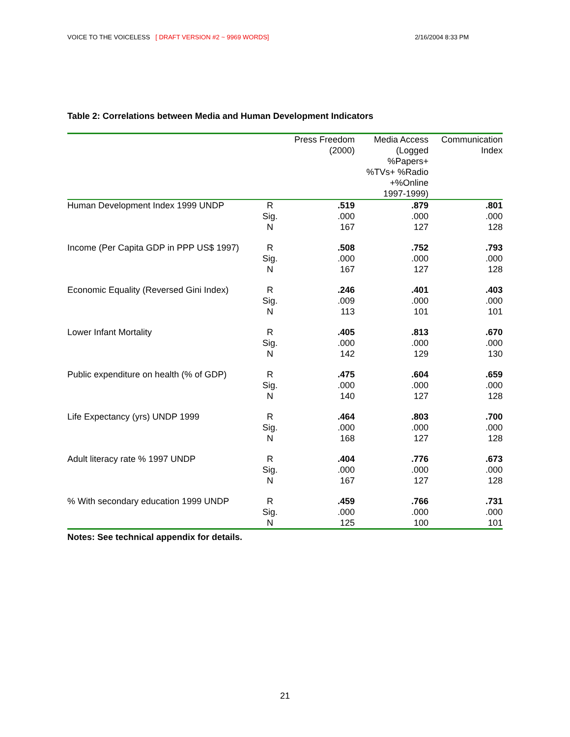VOICE TO THE VOICELESS [ DRAFT VERSION #2 ~ 9969 WORDS] 2/16/2004 8:33 PM
Table 2: Correlations between Media and Human Development Indicators
| | | Press Freedom (2000) | Media Access (Logged %Papers+ %TVs+ %Radio +%Online 1997-1999) | Communication Index |
| --- | --- | --- | --- | --- |
| Human Development Index 1999 UNDP | R Sig. N | .519 .000 167 | .879 .000 127 | .801 .000 128 |
| Income (Per Capita GDP in PPP US$ 1997) | R Sig. N | .508 .000 167 | .752 .000 127 | .793 .000 128 |
| Economic Equality (Reversed Gini Index) | R Sig. N | .246 .009 113 | .401 .000 101 | .403 .000 101 |
| Lower Infant Mortality | R Sig. N | .405 .000 142 | .813 .000 129 | .670 .000 130 |
| Public expenditure on health (% of GDP) | R Sig. N | .475 .000 140 | .604 .000 127 | .659 .000 128 |
| Life Expectancy (yrs) UNDP 1999 | R Sig. N | .464 .000 168 | .803 .000 127 | .700 .000 128 |
| Adult literacy rate % 1997 UNDP | R Sig. N | .404 .000 167 | .776 .000 127 | .673 .000 128 |
| % With secondary education 1999 UNDP | R Sig. N | .459 .000 125 | .766 .000 100 | .731 .000 101 |
Notes: See technical appendix for details.
21